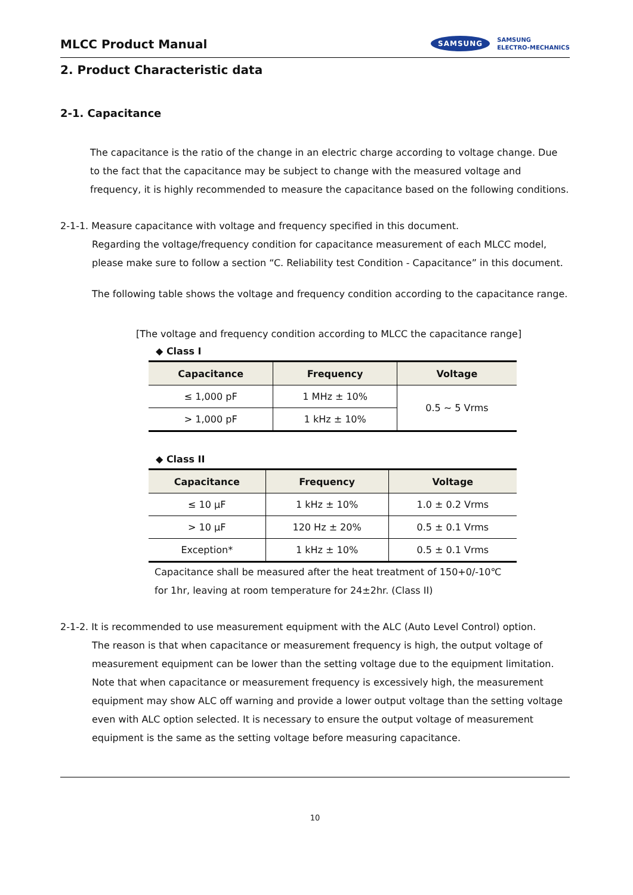MLCC Product Manual
SAMSUNG SAMSUNG
ELECTRO-MECHANICS
2. Product Characteristic data
2-1. Capacitance
The capacitance is the ratio of the change in an electric charge according to voltage change. Due to the fact that the capacitance may be subject to change with the measured voltage and frequency, it is highly recommended to measure the capacitance based on the following conditions.
2-1-1. Measure capacitance with voltage and frequency specified in this document.
Regarding the voltage/frequency condition for capacitance measurement of each MLCC model, please make sure to follow a section “C. Reliability test Condition - Capacitance” in this document.
The following table shows the voltage and frequency condition according to the capacitance range.
[The voltage and frequency condition according to MLCC the capacitance range]
◆ Class I
| Capacitance | Frequency | Voltage |
| --- | --- | --- |
| ≤ 1,000 pF | 1 MHz ± 10% | 0.5 ~ 5 Vrms |
| > 1,000 pF | 1 kHz ± 10% | |
◆ Class II
| Capacitance | Frequency | Voltage |
| --- | --- | --- |
| ≤ 10 μF | 1 kHz ± 10% | 1.0 ± 0.2 Vrms |
| > 10 μF | 120 Hz ± 20% | 0.5 ± 0.1 Vrms |
| Exception* | 1 kHz ± 10% | 0.5 ± 0.1 Vrms |
Capacitance shall be measured after the heat treatment of 150+0/-10℃
for 1hr, leaving at room temperature for 24±2hr. (Class II)
2-1-2. It is recommended to use measurement equipment with the ALC (Auto Level Control) option.
The reason is that when capacitance or measurement frequency is high, the output voltage of measurement equipment can be lower than the setting voltage due to the equipment limitation. Note that when capacitance or measurement frequency is excessively high, the measurement equipment may show ALC off warning and provide a lower output voltage than the setting voltage even with ALC option selected. It is necessary to ensure the output voltage of measurement equipment is the same as the setting voltage before measuring capacitance.
10